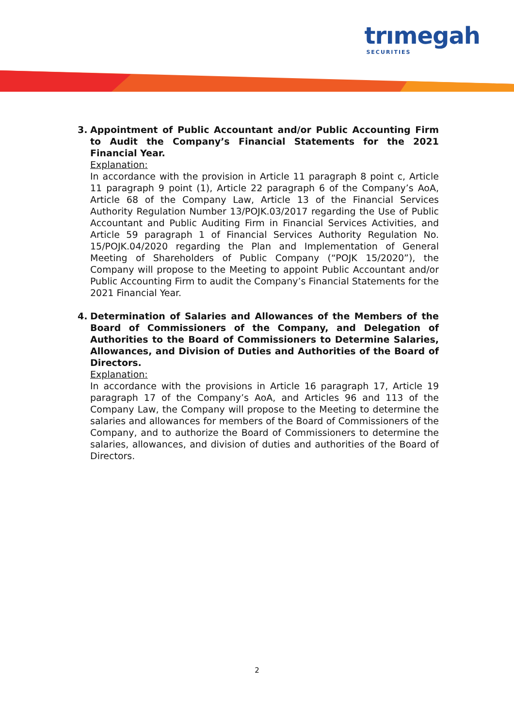trımegah
SECURITIES
3. Appointment of Public Accountant and/or Public Accounting Firm to Audit the Company’s Financial Statements for the 2021 Financial Year.
Explanation:
In accordance with the provision in Article 11 paragraph 8 point c, Article 11 paragraph 9 point (1), Article 22 paragraph 6 of the Company’s AoA, Article 68 of the Company Law, Article 13 of the Financial Services Authority Regulation Number 13/POJK.03/2017 regarding the Use of Public Accountant and Public Auditing Firm in Financial Services Activities, and Article 59 paragraph 1 of Financial Services Authority Regulation No. 15/POJK.04/2020 regarding the Plan and Implementation of General Meeting of Shareholders of Public Company (“POJK 15/2020”), the Company will propose to the Meeting to appoint Public Accountant and/or Public Accounting Firm to audit the Company’s Financial Statements for the 2021 Financial Year.
4. Determination of Salaries and Allowances of the Members of the Board of Commissioners of the Company, and Delegation of Authorities to the Board of Commissioners to Determine Salaries, Allowances, and Division of Duties and Authorities of the Board of Directors.
Explanation:
In accordance with the provisions in Article 16 paragraph 17, Article 19 paragraph 17 of the Company’s AoA, and Articles 96 and 113 of the Company Law, the Company will propose to the Meeting to determine the salaries and allowances for members of the Board of Commissioners of the Company, and to authorize the Board of Commissioners to determine the salaries, allowances, and division of duties and authorities of the Board of Directors.
2